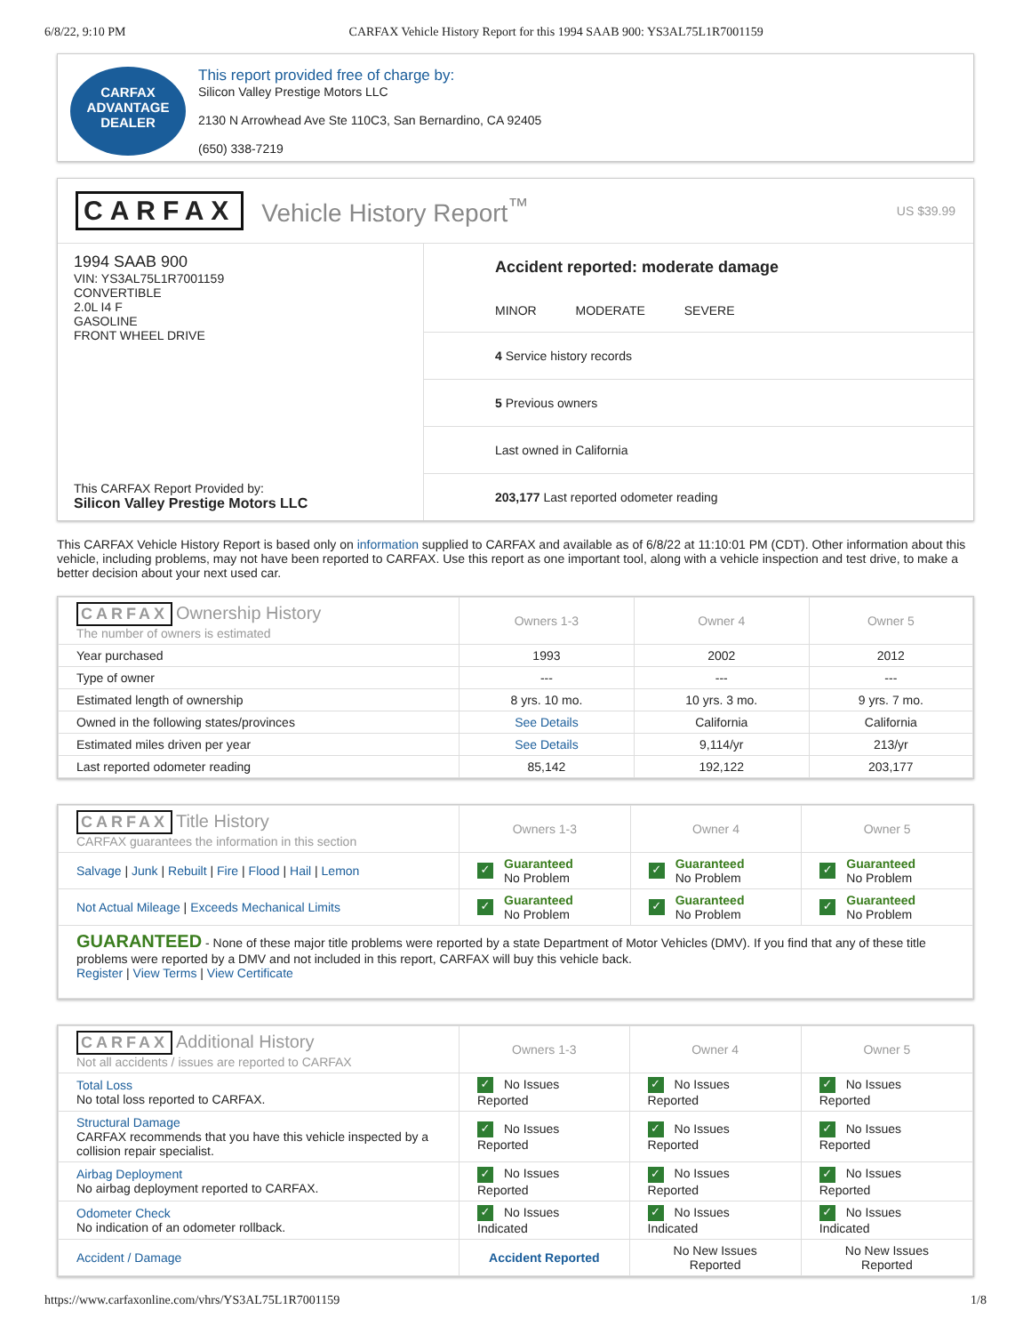6/8/22, 9:10 PM CARFAX Vehicle History Report for this 1994 SAAB 900: YS3AL75L1R7001159
CARFAX
ADVANTAGE
DEALER
This report provided free of charge by:
Silicon Valley Prestige Motors LLC
2130 N Arrowhead Ave Ste 110C3, San Bernardino, CA 92405
(650) 338-7219
CARFAX Vehicle History Report<sup>™</sup> US $39.99
1994 SAAB 900
VIN: YS3AL75L1R7001159
CONVERTIBLE
2.0L I4 F
GASOLINE
FRONT WHEEL DRIVE
This CARFAX Report Provided by:
Silicon Valley Prestige Motors LLC
Accident reported: moderate damage
MINOR MODERATE SEVERE
4 Service history records
5 Previous owners
Last owned in California
203,177 Last reported odometer reading
This CARFAX Vehicle History Report is based only on information supplied to CARFAX and available as of 6/8/22 at 11:10:01 PM (CDT). Other information about this vehicle, including problems, may not have been reported to CARFAX. Use this report as one important tool, along with a vehicle inspection and test drive, to make a better decision about your next used car.
| CARFAX Ownership History The number of owners is estimated | Owners 1-3 | Owner 4 | Owner 5 |
| --- | --- | --- | --- |
| Year purchased | 1993 | 2002 | 2012 |
| Type of owner | --- | --- | --- |
| Estimated length of ownership | 8 yrs. 10 mo. | 10 yrs. 3 mo. | 9 yrs. 7 mo. |
| Owned in the following states/provinces | See Details | California | California |
| Estimated miles driven per year | See Details | 9,114/yr | 213/yr |
| Last reported odometer reading | 85,142 | 192,122 | 203,177 |
| CARFAX Title History CARFAX guarantees the information in this section | Owners 1-3 | Owner 4 | Owner 5 |
| --- | --- | --- | --- |
| Salvage / Junk / Rebuilt / Fire / Flood / Hail / Lemon | ✓ Guaranteed No Problem | ✓ Guaranteed No Problem | ✓ Guaranteed No Problem |
| Not Actual Mileage / Exceeds Mechanical Limits | ✓ Guaranteed No Problem | ✓ Guaranteed No Problem | ✓ Guaranteed No Problem |
| GUARANTEED - None of these major title problems were reported by a state Department of Motor Vehicles (DMV). If you find that any of these title problems were reported by a DMV and not included in this report, CARFAX will buy this vehicle back. Register / View Terms / View Certificate | | | |
| CARFAX Additional History Not all accidents / issues are reported to CARFAX | Owners 1-3 | Owner 4 | Owner 5 |
| --- | --- | --- | --- |
| Total Loss No total loss reported to CARFAX. | ✓ No Issues Reported | ✓ No Issues Reported | ✓ No Issues Reported |
| Structural Damage CARFAX recommends that you have this vehicle inspected by a collision repair specialist. | ✓ No Issues Reported | ✓ No Issues Reported | ✓ No Issues Reported |
| Airbag Deployment No airbag deployment reported to CARFAX. | ✓ No Issues Reported | ✓ No Issues Reported | ✓ No Issues Reported |
| Odometer Check No indication of an odometer rollback. | ✓ No Issues Indicated | ✓ No Issues Indicated | ✓ No Issues Indicated |
| Accident / Damage | Accident Reported | No New Issues Reported | No New Issues Reported |
https://www.carfaxonline.com/vhrs/YS3AL75L1R7001159 1/8